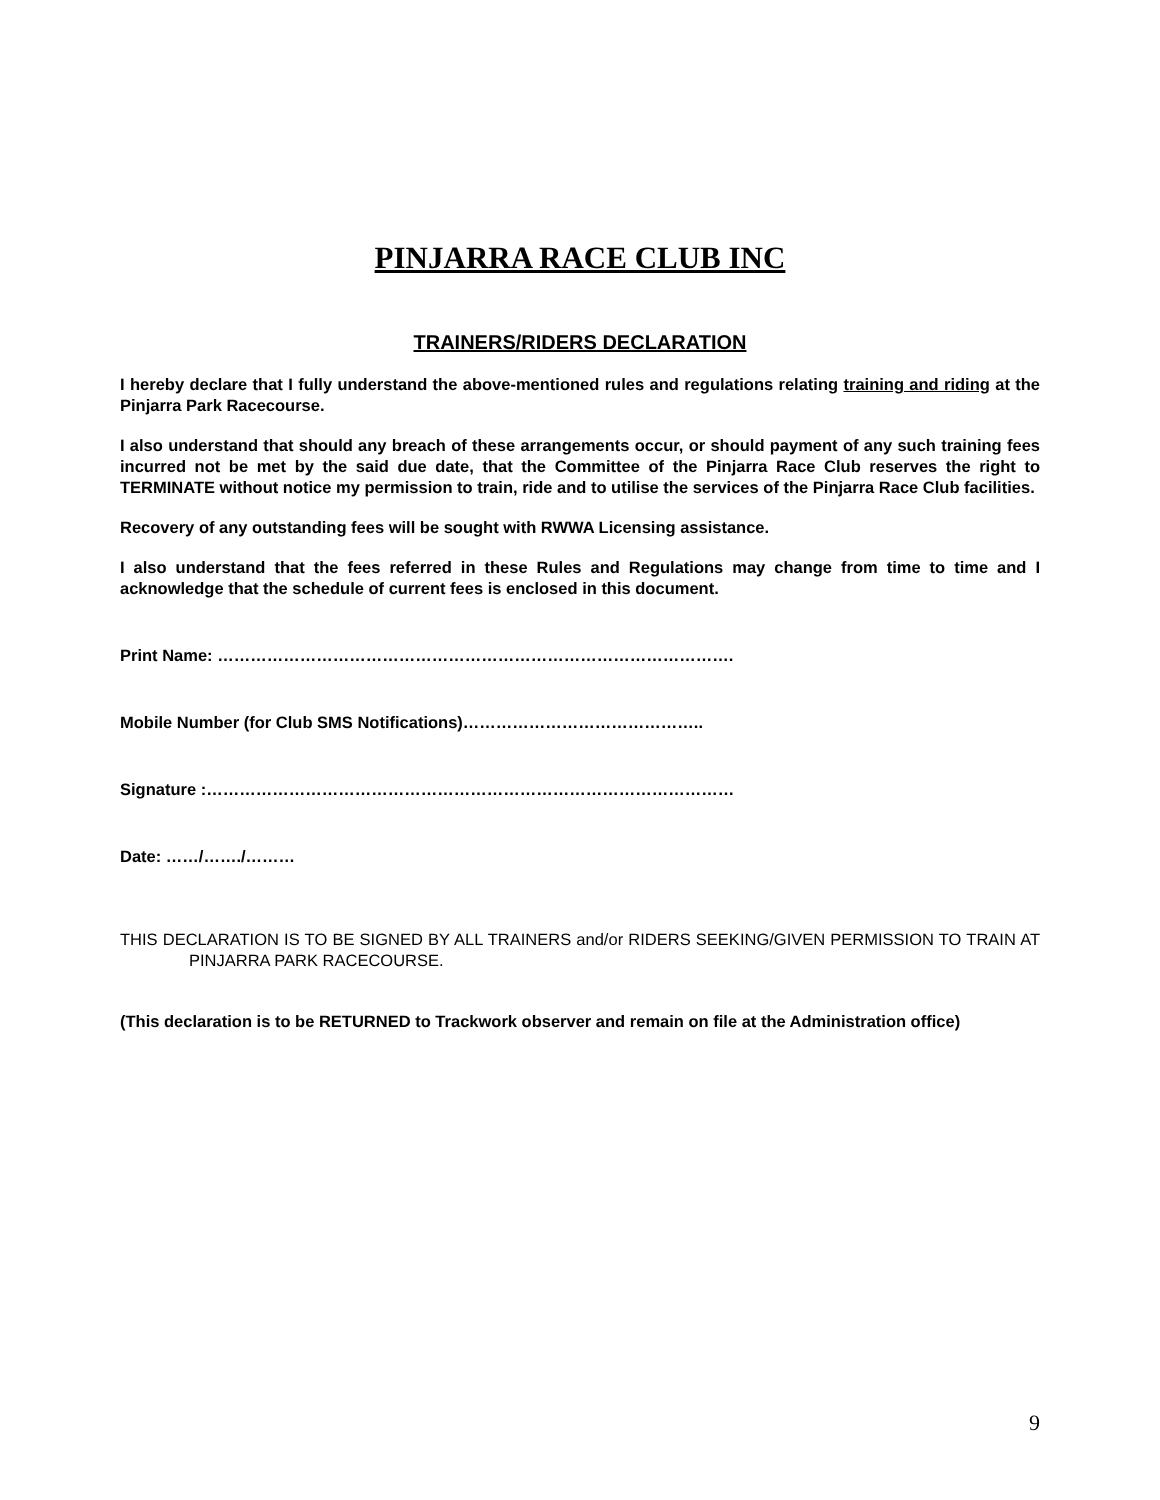PINJARRA RACE CLUB INC
TRAINERS/RIDERS DECLARATION
I hereby declare that I fully understand the above-mentioned rules and regulations relating training and riding at the Pinjarra Park Racecourse.
I also understand that should any breach of these arrangements occur, or should payment of any such training fees incurred not be met by the said due date, that the Committee of the Pinjarra Race Club reserves the right to TERMINATE without notice my permission to train, ride and to utilise the services of the Pinjarra Race Club facilities.
Recovery of any outstanding fees will be sought with RWWA Licensing assistance.
I also understand that the fees referred in these Rules and Regulations may change from time to time and I acknowledge that the schedule of current fees is enclosed in this document.
Print Name: ………………………………………………………………………………….
Mobile Number (for Club SMS Notifications)……………………………………..
Signature :……………………………………………………………………………………
Date: ……/……./………
THIS DECLARATION IS TO BE SIGNED BY ALL TRAINERS and/or RIDERS SEEKING/GIVEN PERMISSION TO TRAIN AT PINJARRA PARK RACECOURSE.
(This declaration is to be RETURNED to Trackwork observer and remain on file at the Administration office)
9